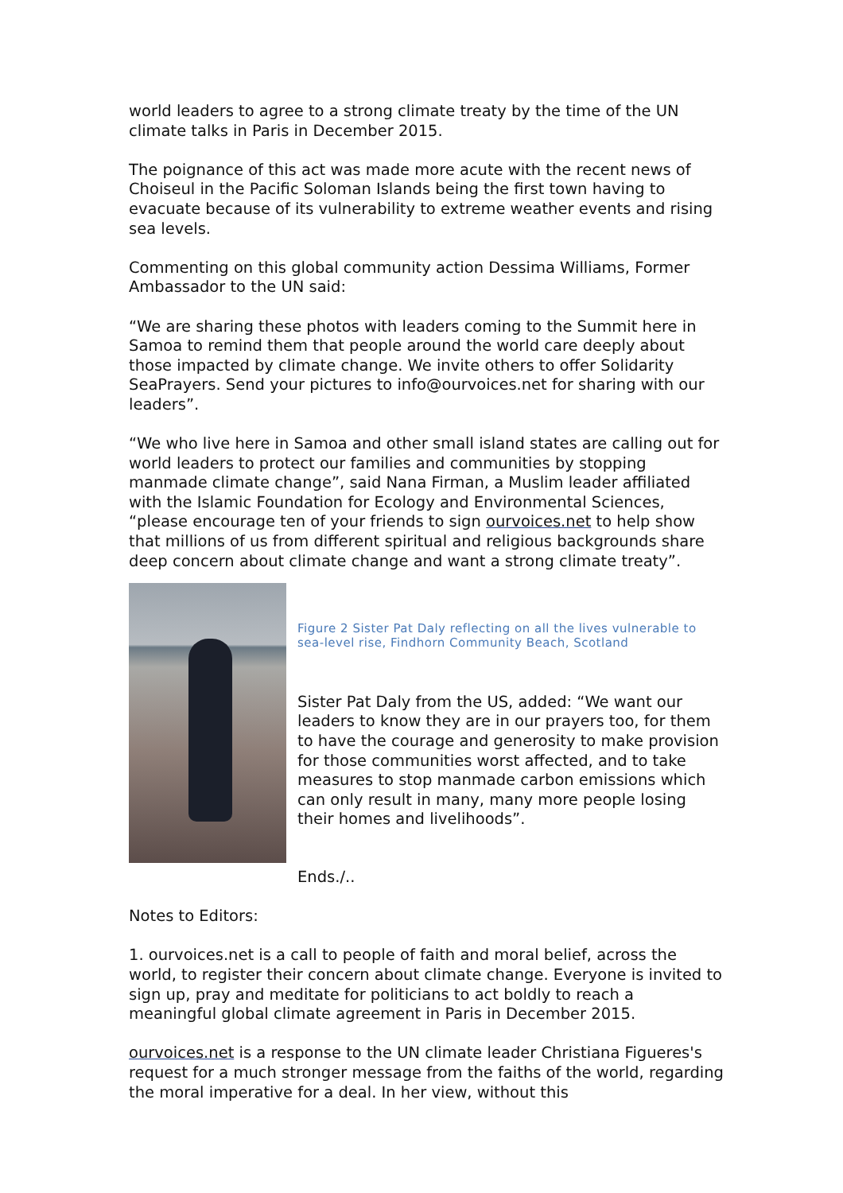world leaders to agree to a strong climate treaty by the time of the UN climate talks in Paris in December 2015.
The poignance of this act was made more acute with the recent news of Choiseul in the Pacific Soloman Islands being the first town having to evacuate because of its vulnerability to extreme weather events and rising sea levels.
Commenting on this global community action Dessima Williams, Former Ambassador to the UN said:
“We are sharing these photos with leaders coming to the Summit here in Samoa to remind them that people around the world care deeply about those impacted by climate change. We invite others to offer Solidarity SeaPrayers. Send your pictures to info@ourvoices.net for sharing with our leaders”.
“We who live here in Samoa and other small island states are calling out for world leaders to protect our families and communities by stopping manmade climate change”, said Nana Firman, a Muslim leader affiliated with the Islamic Foundation for Ecology and Environmental Sciences, “please encourage ten of your friends to sign ourvoices.net to help show that millions of us from different spiritual and religious backgrounds share deep concern about climate change and want a strong climate treaty”.
Figure 2 Sister Pat Daly reflecting on all the lives vulnerable to sea-level rise, Findhorn Community Beach, Scotland
Sister Pat Daly from the US, added: “We want our leaders to know they are in our prayers too, for them to have the courage and generosity to make provision for those communities worst affected, and to take measures to stop manmade carbon emissions which can only result in many, many more people losing their homes and livelihoods”.
Ends./..
Notes to Editors:
1. ourvoices.net is a call to people of faith and moral belief, across the world, to register their concern about climate change. Everyone is invited to sign up, pray and meditate for politicians to act boldly to reach a meaningful global climate agreement in Paris in December 2015.
ourvoices.net is a response to the UN climate leader Christiana Figueres's request for a much stronger message from the faiths of the world, regarding the moral imperative for a deal. In her view, without this